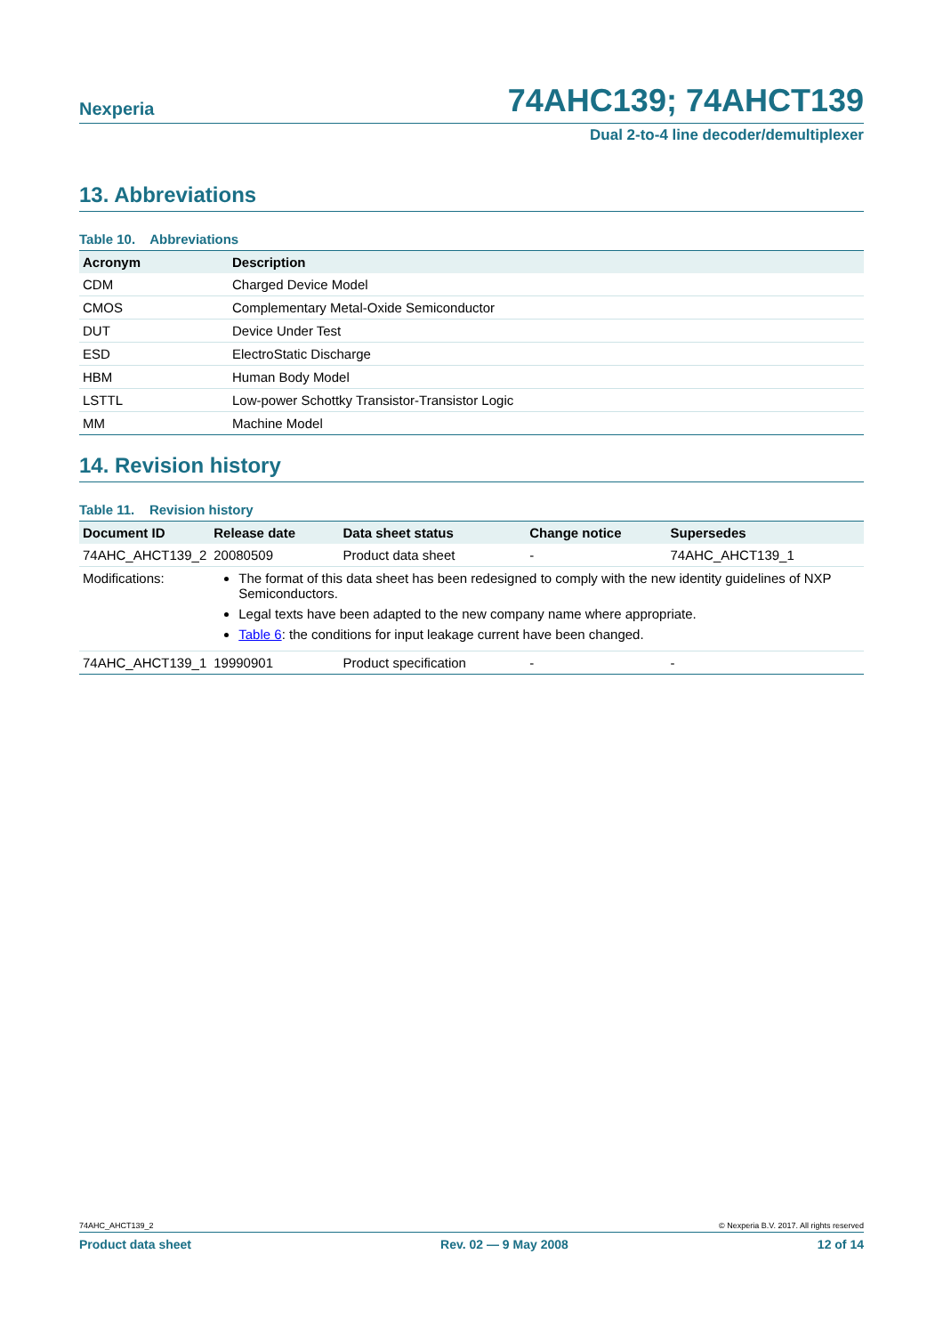Nexperia 74AHC139; 74AHCT139
Dual 2-to-4 line decoder/demultiplexer
13. Abbreviations
Table 10. Abbreviations
| Acronym | Description |
| --- | --- |
| CDM | Charged Device Model |
| CMOS | Complementary Metal-Oxide Semiconductor |
| DUT | Device Under Test |
| ESD | ElectroStatic Discharge |
| HBM | Human Body Model |
| LSTTL | Low-power Schottky Transistor-Transistor Logic |
| MM | Machine Model |
14. Revision history
Table 11. Revision history
| Document ID | Release date | Data sheet status | Change notice | Supersedes |
| --- | --- | --- | --- | --- |
| 74AHC_AHCT139_2 | 20080509 | Product data sheet | - | 74AHC_AHCT139_1 |
| Modifications: | The format of this data sheet has been redesigned to comply with the new identity guidelines of NXP Semiconductors. Legal texts have been adapted to the new company name where appropriate. Table 6 : the conditions for input leakage current have been changed. | | | |
| 74AHC_AHCT139_1 | 19990901 | Product specification | - | - |
74AHC_AHCT139_2 © Nexperia B.V. 2017. All rights reserved
Product data sheet Rev. 02 — 9 May 2008 12 of 14